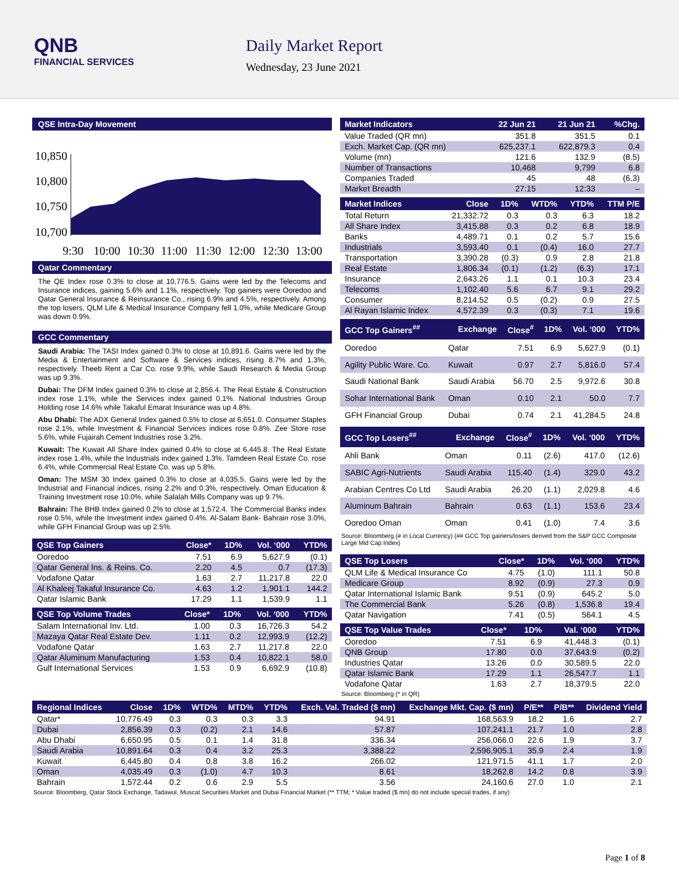QNB
FINANCIAL SERVICES
Daily Market Report
Wednesday, 23 June 2021
QSE Intra-Day Movement
10,850
10,800
10,750
10,700
9:30
10:00
10:30
11:00
11:30
12:00
12:30
13:00
Qatar Commentary
The QE Index rose 0.3% to close at 10,776.5. Gains were led by the Telecoms and Insurance indices, gaining 5.6% and 1.1%, respectively. Top gainers were Ooredoo and Qatar General Insurance & Reinsurance Co., rising 6.9% and 4.5%, respectively. Among the top losers, QLM Life & Medical Insurance Company fell 1.0%, while Medicare Group was down 0.9%.
GCC Commentary
Saudi Arabia: The TASI Index gained 0.3% to close at 10,891.6. Gains were led by the Media & Entertainment and Software & Services indices, rising 8.7% and 1.3%, respectively. Theeb Rent a Car Co. rose 9.9%, while Saudi Research & Media Group was up 9.3%.
Dubai: The DFM Index gained 0.3% to close at 2,856.4. The Real Estate & Construction index rose 1.1%, while the Services index gained 0.1%. National Industries Group Holding rose 14.6% while Takaful Emarat Insurance was up 4.8%.
Abu Dhabi: The ADX General Index gained 0.5% to close at 6,651.0. Consumer Staples rose 2.1%, while Investment & Financial Services indices rose 0.8%. Zee Store rose 5.6%, while Fujairah Cement Industries rose 3.2%.
Kuwait: The Kuwait All Share Index gained 0.4% to close at 6,445.8. The Real Estate index rose 1.4%, while the Industrials index gained 1.3%. Tamdeen Real Estate Co. rose 6.4%, while Commercial Real Estate Co. was up 5.8%.
Oman: The MSM 30 Index gained 0.3% to close at 4,035.5. Gains were led by the Industrial and Financial indices, rising 2.2% and 0.3%, respectively. Oman Education & Training Investment rose 10.0%, while Salalah Mills Company was up 9.7%.
Bahrain: The BHB Index gained 0.2% to close at 1,572.4. The Commercial Banks index rose 0.5%, while the Investment index gained 0.4%. Al-Salam Bank- Bahrain rose 3.0%, while GFH Financial Group was up 2.5%.
| QSE Top Gainers | Close* | 1D% | Vol. ‘000 | YTD% |
| --- | --- | --- | --- | --- |
| Ooredoo | 7.51 | 6.9 | 5,627.9 | (0.1) |
| Qatar General Ins. & Reins. Co. | 2.20 | 4.5 | 0.7 | (17.3) |
| Vodafone Qatar | 1.63 | 2.7 | 11,217.8 | 22.0 |
| Al Khaleej Takaful Insurance Co. | 4.63 | 1.2 | 1,901.1 | 144.2 |
| Qatar Islamic Bank | 17.29 | 1.1 | 1,539.9 | 1.1 |
| QSE Top Volume Trades | Close* | 1D% | Vol. ‘000 | YTD% |
| --- | --- | --- | --- | --- |
| Salam International Inv. Ltd. | 1.00 | 0.3 | 16,726.3 | 54.2 |
| Mazaya Qatar Real Estate Dev. | 1.11 | 0.2 | 12,993.9 | (12.2) |
| Vodafone Qatar | 1.63 | 2.7 | 11,217.8 | 22.0 |
| Qatar Aluminum Manufacturing | 1.53 | 0.4 | 10,822.1 | 58.0 |
| Gulf International Services | 1.53 | 0.9 | 6,692.9 | (10.8) |
| Market Indicators | 22 Jun 21 | 21 Jun 21 | %Chg. |
| --- | --- | --- | --- |
| Value Traded (QR mn) | 351.8 | 351.5 | 0.1 |
| Exch. Market Cap. (QR mn) | 625,237.1 | 622,879.3 | 0.4 |
| Volume (mn) | 121.6 | 132.9 | (8.5) |
| Number of Transactions | 10,468 | 9,799 | 6.8 |
| Companies Traded | 45 | 48 | (6.3) |
| Market Breadth | 27:15 | 12:33 | – |
| Market Indices | Close | 1D% | WTD% | YTD% | TTM P/E |
| --- | --- | --- | --- | --- | --- |
| Total Return | 21,332.72 | 0.3 | 0.3 | 6.3 | 18.2 |
| All Share Index | 3,415.88 | 0.3 | 0.2 | 6.8 | 18.9 |
| Banks | 4,489.71 | 0.1 | 0.2 | 5.7 | 15.6 |
| Industrials | 3,593.40 | 0.1 | (0.4) | 16.0 | 27.7 |
| Transportation | 3,390.28 | (0.3) | 0.9 | 2.8 | 21.8 |
| Real Estate | 1,806.34 | (0.1) | (1.2) | (6.3) | 17.1 |
| Insurance | 2,643.26 | 1.1 | 0.1 | 10.3 | 23.4 |
| Telecoms | 1,102.40 | 5.6 | 6.7 | 9.1 | 29.2 |
| Consumer | 8,214.52 | 0.5 | (0.2) | 0.9 | 27.5 |
| Al Rayan Islamic Index | 4,572.39 | 0.3 | (0.3) | 7.1 | 19.6 |
| GCC Top Gainers<sup>##</sup> | Exchange | Close<sup>#</sup> | 1D% | Vol. ‘000 | YTD% |
| --- | --- | --- | --- | --- | --- |
| Ooredoo | Qatar | 7.51 | 6.9 | 5,627.9 | (0.1) |
| Agility Public Ware. Co. | Kuwait | 0.97 | 2.7 | 5,816.0 | 57.4 |
| Saudi National Bank | Saudi Arabia | 56.70 | 2.5 | 9,972.6 | 30.8 |
| Sohar International Bank | Oman | 0.10 | 2.1 | 50.0 | 7.7 |
| GFH Financial Group | Dubai | 0.74 | 2.1 | 41,284.5 | 24.8 |
| GCC Top Losers<sup>##</sup> | Exchange | Close<sup>#</sup> | 1D% | Vol. ‘000 | YTD% |
| --- | --- | --- | --- | --- | --- |
| Ahli Bank | Oman | 0.11 | (2.6) | 417.0 | (12.6) |
| SABIC Agri-Nutrients | Saudi Arabia | 115.40 | (1.4) | 329.0 | 43.2 |
| Arabian Centres Co Ltd | Saudi Arabia | 26.20 | (1.1) | 2,029.8 | 4.6 |
| Aluminum Bahrain | Bahrain | 0.63 | (1.1) | 153.6 | 23.4 |
| Ooredoo Oman | Oman | 0.41 | (1.0) | 7.4 | 3.6 |
Source: Bloomberg (# in Local Currency) (## GCC Top gainers/losers derived from the S&P GCC Composite Large Mid Cap Index)
| QSE Top Losers | Close* | 1D% | Vol. ‘000 | YTD% |
| --- | --- | --- | --- | --- |
| QLM Life & Medical Insurance Co | 4.75 | (1.0) | 111.1 | 50.8 |
| Medicare Group | 8.92 | (0.9) | 27.3 | 0.9 |
| Qatar International Islamic Bank | 9.51 | (0.9) | 645.2 | 5.0 |
| The Commercial Bank | 5.26 | (0.8) | 1,536.8 | 19.4 |
| Qatar Navigation | 7.41 | (0.5) | 564.1 | 4.5 |
| QSE Top Value Trades | Close* | 1D% | Val. ‘000 | YTD% |
| --- | --- | --- | --- | --- |
| Ooredoo | 7.51 | 6.9 | 41,448.3 | (0.1) |
| QNB Group | 17.80 | 0.0 | 37,643.9 | (0.2) |
| Industries Qatar | 13.26 | 0.0 | 30,589.5 | 22.0 |
| Qatar Islamic Bank | 17.29 | 1.1 | 26,547.7 | 1.1 |
| Vodafone Qatar | 1.63 | 2.7 | 18,379.5 | 22.0 |
Source: Bloomberg (* in QR)
| Regional Indices | Close | 1D% | WTD% | MTD% | YTD% | Exch. Val. Traded ($ mn) | Exchange Mkt. Cap. ($ mn) | P/E** | P/B** | Dividend Yield |
| --- | --- | --- | --- | --- | --- | --- | --- | --- | --- | --- |
| Qatar* | 10,776.49 | 0.3 | 0.3 | 0.3 | 3.3 | 94.91 | 168,563.9 | 18.2 | 1.6 | 2.7 |
| Dubai | 2,856.39 | 0.3 | (0.2) | 2.1 | 14.6 | 57.87 | 107,241.1 | 21.7 | 1.0 | 2.8 |
| Abu Dhabi | 6,650.95 | 0.5 | 0.1 | 1.4 | 31.8 | 336.34 | 256,066.0 | 22.6 | 1.9 | 3.7 |
| Saudi Arabia | 10,891.64 | 0.3 | 0.4 | 3.2 | 25.3 | 3,388.22 | 2,596,905.1 | 35.9 | 2.4 | 1.9 |
| Kuwait | 6,445.80 | 0.4 | 0.8 | 3.8 | 16.2 | 266.02 | 121,971.5 | 41.1 | 1.7 | 2.0 |
| Oman | 4,035.49 | 0.3 | (1.0) | 4.7 | 10.3 | 8.61 | 18,262.8 | 14.2 | 0.8 | 3.9 |
| Bahrain | 1,572.44 | 0.2 | 0.6 | 2.9 | 5.5 | 3.56 | 24,160.6 | 27.0 | 1.0 | 2.1 |
Source: Bloomberg, Qatar Stock Exchange, Tadawul, Muscat Securities Market and Dubai Financial Market (** TTM; * Value traded ($ mn) do not include special trades, if any)
Page 1 of 8